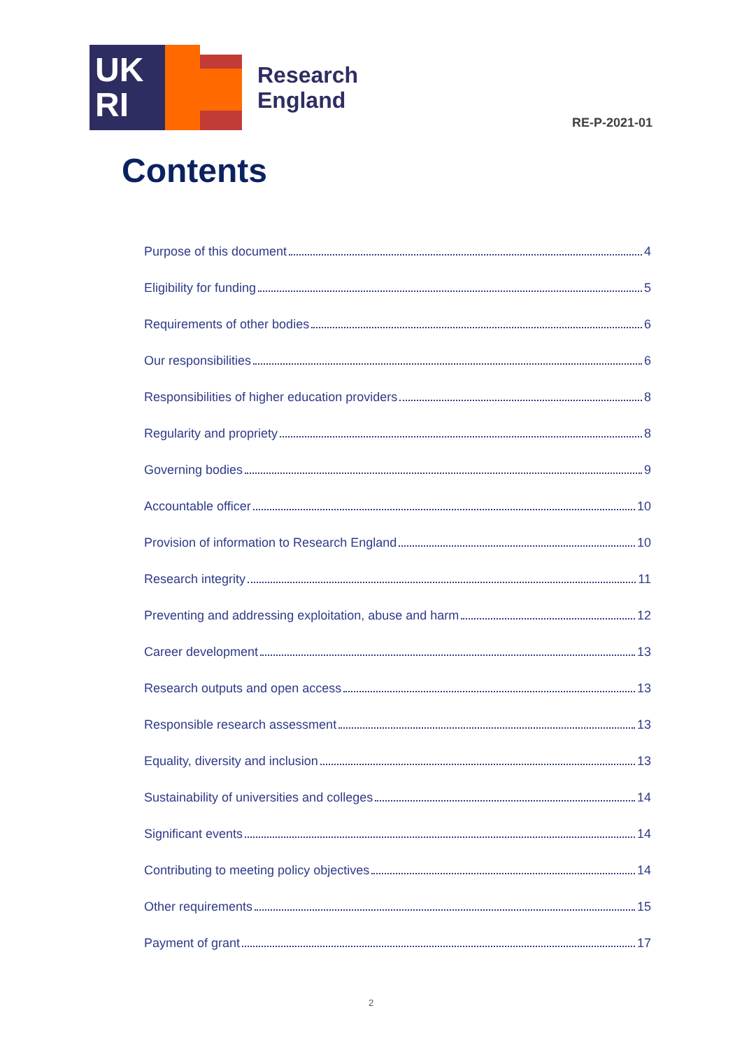UK
RI
Research
England
RE-P-2021-01
Contents
Purpose of this document 4
Eligibility for funding 5
Requirements of other bodies 6
Our responsibilities 6
Responsibilities of higher education providers 8
Regularity and propriety 8
Governing bodies 9
Accountable officer 10
Provision of information to Research England 10
Research integrity 11
Preventing and addressing exploitation, abuse and harm 12
Career development 13
Research outputs and open access 13
Responsible research assessment 13
Equality, diversity and inclusion 13
Sustainability of universities and colleges 14
Significant events 14
Contributing to meeting policy objectives 14
Other requirements 15
Payment of grant 17
2